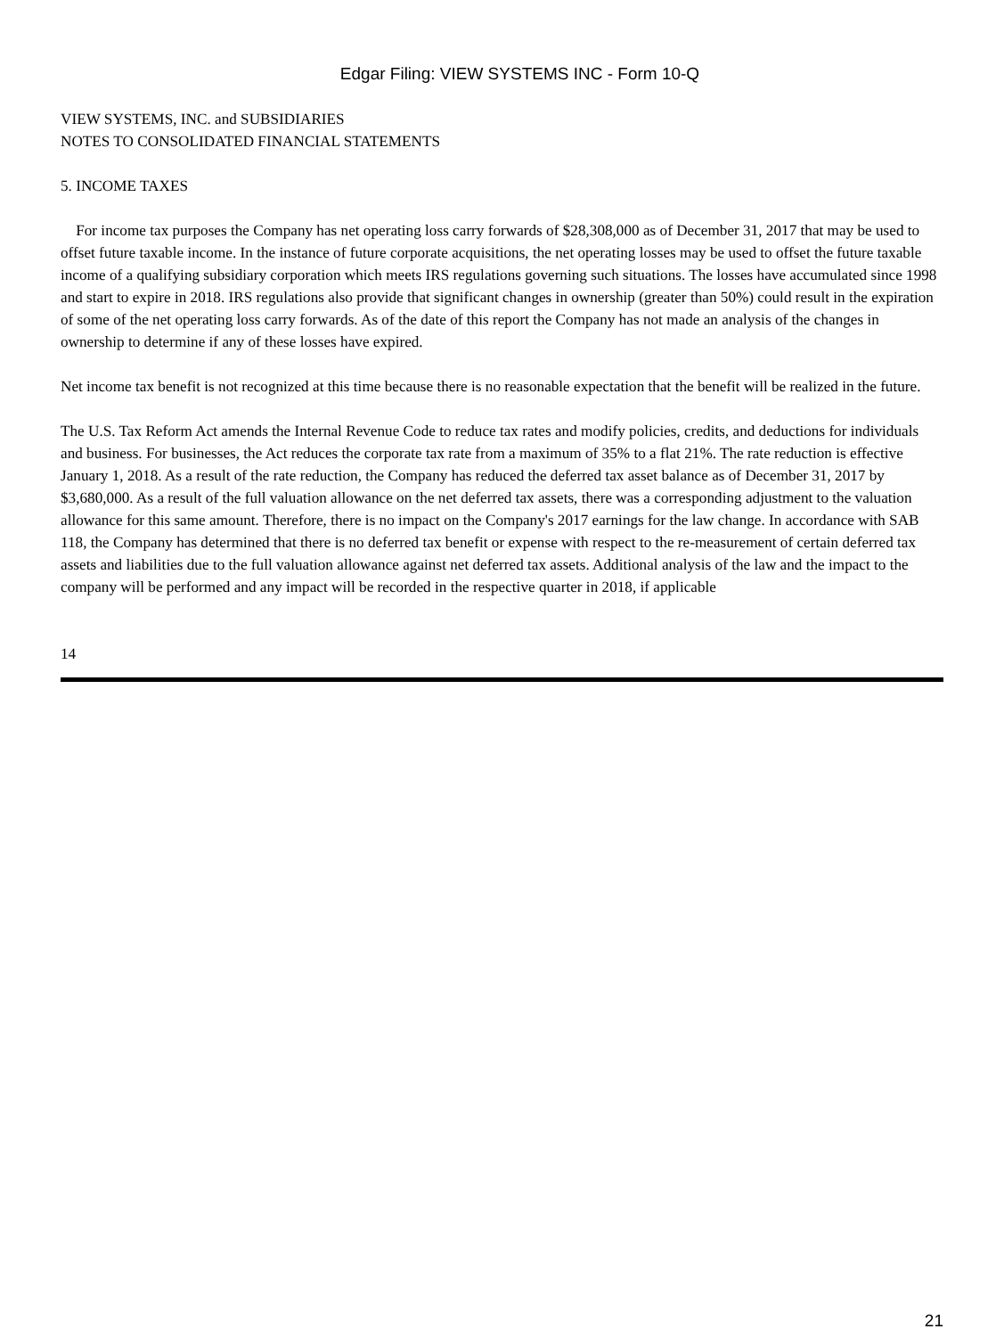Edgar Filing: VIEW SYSTEMS INC - Form 10-Q
VIEW SYSTEMS, INC. and SUBSIDIARIES
NOTES TO CONSOLIDATED FINANCIAL STATEMENTS
5. INCOME TAXES
For income tax purposes the Company has net operating loss carry forwards of $28,308,000 as of December 31, 2017 that may be used to offset future taxable income. In the instance of future corporate acquisitions, the net operating losses may be used to offset the future taxable income of a qualifying subsidiary corporation which meets IRS regulations governing such situations. The losses have accumulated since 1998 and start to expire in 2018. IRS regulations also provide that significant changes in ownership (greater than 50%) could result in the expiration of some of the net operating loss carry forwards. As of the date of this report the Company has not made an analysis of the changes in ownership to determine if any of these losses have expired.
Net income tax benefit is not recognized at this time because there is no reasonable expectation that the benefit will be realized in the future.
The U.S. Tax Reform Act amends the Internal Revenue Code to reduce tax rates and modify policies, credits, and deductions for individuals and business. For businesses, the Act reduces the corporate tax rate from a maximum of 35% to a flat 21%. The rate reduction is effective January 1, 2018. As a result of the rate reduction, the Company has reduced the deferred tax asset balance as of December 31, 2017 by $3,680,000. As a result of the full valuation allowance on the net deferred tax assets, there was a corresponding adjustment to the valuation allowance for this same amount. Therefore, there is no impact on the Company's 2017 earnings for the law change. In accordance with SAB 118, the Company has determined that there is no deferred tax benefit or expense with respect to the re-measurement of certain deferred tax assets and liabilities due to the full valuation allowance against net deferred tax assets. Additional analysis of the law and the impact to the company will be performed and any impact will be recorded in the respective quarter in 2018, if applicable
14
21